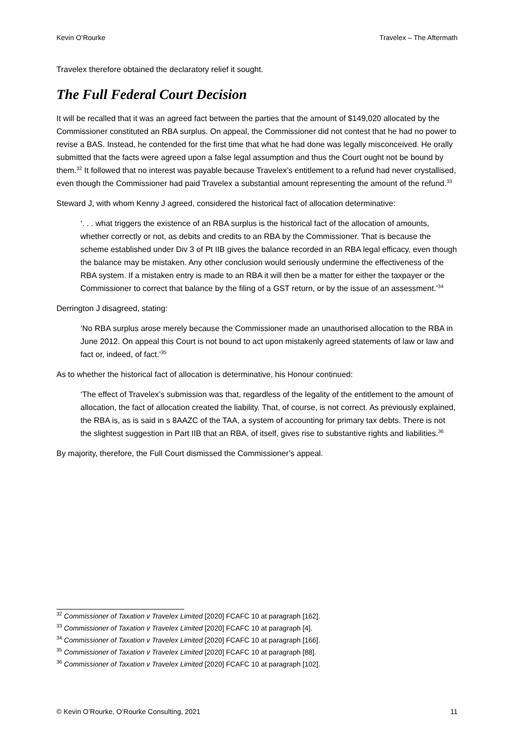Kevin O’Rourke Travelex – The Aftermath
Travelex therefore obtained the declaratory relief it sought.
The Full Federal Court Decision
It will be recalled that it was an agreed fact between the parties that the amount of $149,020 allocated by the Commissioner constituted an RBA surplus. On appeal, the Commissioner did not contest that he had no power to revise a BAS. Instead, he contended for the first time that what he had done was legally misconceived. He orally submitted that the facts were agreed upon a false legal assumption and thus the Court ought not be bound by them.<sup>32</sup> It followed that no interest was payable because Travelex’s entitlement to a refund had never crystallised, even though the Commissioner had paid Travelex a substantial amount representing the amount of the refund.<sup>33</sup>
Steward J, with whom Kenny J agreed, considered the historical fact of allocation determinative:
‘. . . what triggers the existence of an RBA surplus is the historical fact of the allocation of amounts, whether correctly or not, as debits and credits to an RBA by the Commissioner. That is because the scheme established under Div 3 of Pt IIB gives the balance recorded in an RBA legal efficacy, even though the balance may be mistaken. Any other conclusion would seriously undermine the effectiveness of the RBA system. If a mistaken entry is made to an RBA it will then be a matter for either the taxpayer or the Commissioner to correct that balance by the filing of a GST return, or by the issue of an assessment.’<sup>34</sup>
Derrington J disagreed, stating:
‘No RBA surplus arose merely because the Commissioner made an unauthorised allocation to the RBA in June 2012. On appeal this Court is not bound to act upon mistakenly agreed statements of law or law and fact or, indeed, of fact.’<sup>35</sup>
As to whether the historical fact of allocation is determinative, his Honour continued:
‘The effect of Travelex’s submission was that, regardless of the legality of the entitlement to the amount of allocation, the fact of allocation created the liability. That, of course, is not correct. As previously explained, the RBA is, as is said in s 8AAZC of the TAA, a system of accounting for primary tax debts. There is not the slightest suggestion in Part IIB that an RBA, of itself, gives rise to substantive rights and liabilities.<sup>36</sup>
By majority, therefore, the Full Court dismissed the Commissioner’s appeal.
<sup>32</sup> Commissioner of Taxation v Travelex Limited [2020] FCAFC 10 at paragraph [162].
<sup>33</sup> Commissioner of Taxation v Travelex Limited [2020] FCAFC 10 at paragraph [4].
<sup>34</sup> Commissioner of Taxation v Travelex Limited [2020] FCAFC 10 at paragraph [166].
<sup>35</sup> Commissioner of Taxation v Travelex Limited [2020] FCAFC 10 at paragraph [88].
<sup>36</sup> Commissioner of Taxation v Travelex Limited [2020] FCAFC 10 at paragraph [102].
© Kevin O’Rourke, O’Rourke Consulting, 2021 11